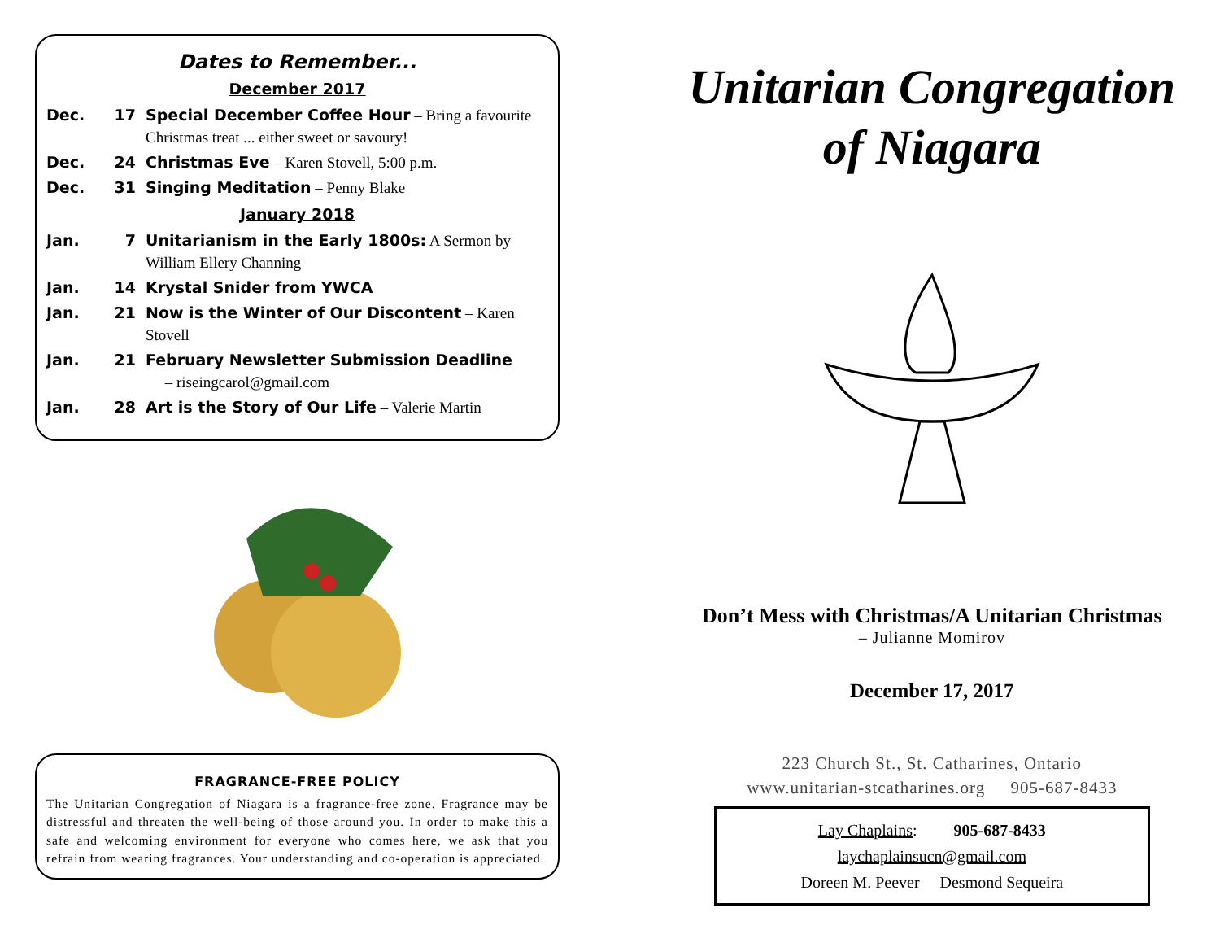Dates to Remember...
December 2017
Dec. 17 Special December Coffee Hour – Bring a favourite Christmas treat ... either sweet or savoury!
Dec. 24 Christmas Eve – Karen Stovell, 5:00 p.m.
Dec. 31 Singing Meditation – Penny Blake
January 2018
Jan. 7 Unitarianism in the Early 1800s: A Sermon by William Ellery Channing
Jan. 14 Krystal Snider from YWCA
Jan. 21 Now is the Winter of Our Discontent – Karen Stovell
Jan. 21 February Newsletter Submission Deadline
– riseingcarol@gmail.com
Jan. 28 Art is the Story of Our Life – Valerie Martin
FRAGRANCE-FREE POLICY
The Unitarian Congregation of Niagara is a fragrance-free zone. Fragrance may be distressful and threaten the well-being of those around you. In order to make this a safe and welcoming environment for everyone who comes here, we ask that you refrain from wearing fragrances. Your understanding and co-operation is appreciated.
Unitarian Congregation
of Niagara
Don’t Mess with Christmas/A Unitarian Christmas
– Julianne Momirov
December 17, 2017
223 Church St., St. Catharines, Ontario
www.unitarian-stcatharines.org 905-687-8433
Lay Chaplains: 905-687-8433
laychaplainsucn@gmail.com
Doreen M. Peever Desmond Sequeira